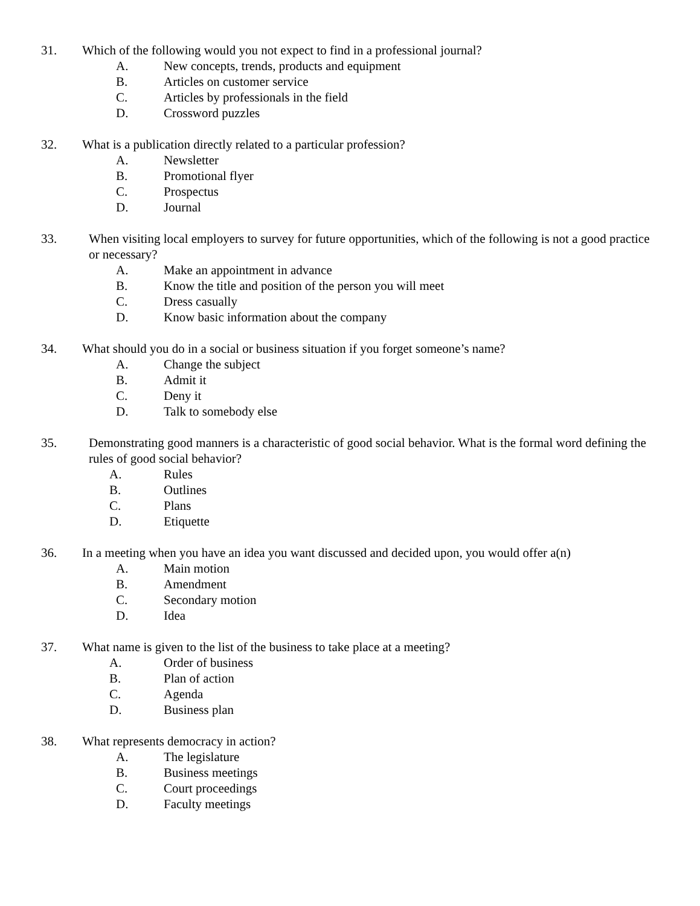31. Which of the following would you not expect to find in a professional journal?
A. New concepts, trends, products and equipment
B. Articles on customer service
C. Articles by professionals in the field
D. Crossword puzzles
32. What is a publication directly related to a particular profession?
A. Newsletter
B. Promotional flyer
C. Prospectus
D. Journal
33. When visiting local employers to survey for future opportunities, which of the following is not a good practice or necessary?
A. Make an appointment in advance
B. Know the title and position of the person you will meet
C. Dress casually
D. Know basic information about the company
34. What should you do in a social or business situation if you forget someone’s name?
A. Change the subject
B. Admit it
C. Deny it
D. Talk to somebody else
35. Demonstrating good manners is a characteristic of good social behavior. What is the formal word defining the rules of good social behavior?
A. Rules
B. Outlines
C. Plans
D. Etiquette
36. In a meeting when you have an idea you want discussed and decided upon, you would offer a(n)
A. Main motion
B. Amendment
C. Secondary motion
D. Idea
37. What name is given to the list of the business to take place at a meeting?
A. Order of business
B. Plan of action
C. Agenda
D. Business plan
38. What represents democracy in action?
A. The legislature
B. Business meetings
C. Court proceedings
D. Faculty meetings